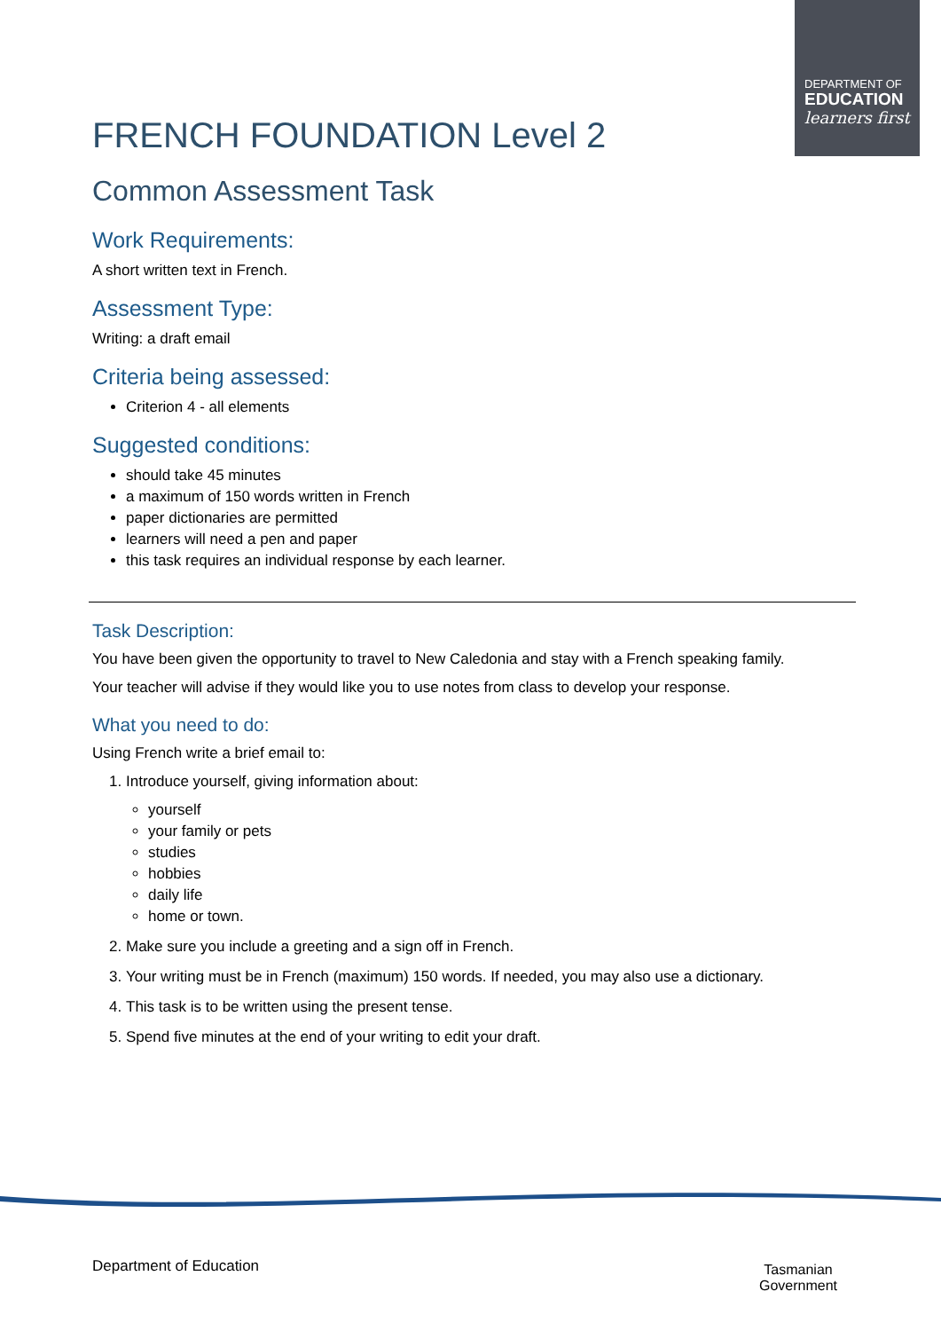DEPARTMENT OF
EDUCATION
learners first
FRENCH FOUNDATION Level 2
Common Assessment Task
Work Requirements:
A short written text in French.
Assessment Type:
Writing: a draft email
Criteria being assessed:
Criterion 4 - all elements
Suggested conditions:
should take 45 minutes
a maximum of 150 words written in French
paper dictionaries are permitted
learners will need a pen and paper
this task requires an individual response by each learner.
Task Description:
You have been given the opportunity to travel to New Caledonia and stay with a French speaking family.
Your teacher will advise if they would like you to use notes from class to develop your response.
What you need to do:
Using French write a brief email to:
1. Introduce yourself, giving information about:
yourself
your family or pets
studies
hobbies
daily life
home or town.
2. Make sure you include a greeting and a sign off in French.
3. Your writing must be in French (maximum) 150 words. If needed, you may also use a dictionary.
4. This task is to be written using the present tense.
5. Spend five minutes at the end of your writing to edit your draft.
Department of Education
Tasmanian
Government